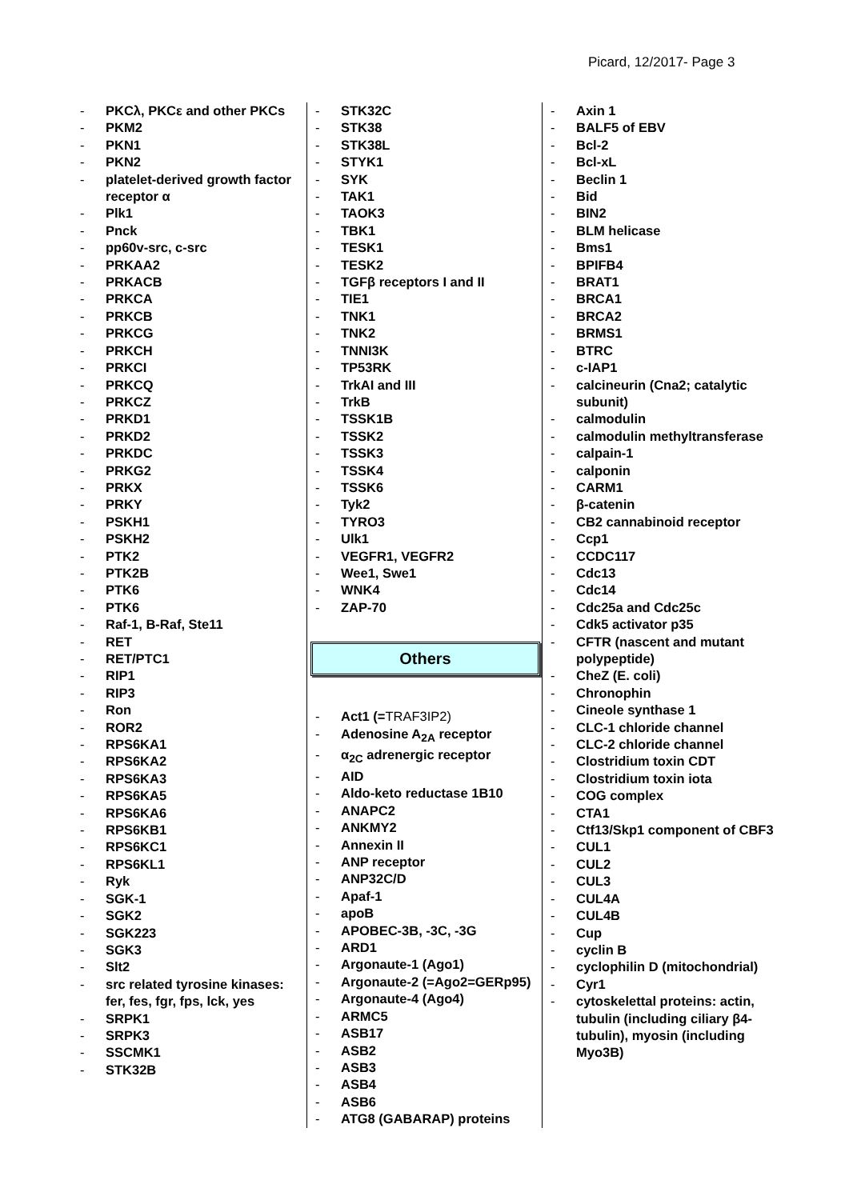Picard, 12/2017- Page 3
- PKCλ, PKCε and other PKCs
- PKM2
- PKN1
- PKN2
- platelet-derived growth factor receptor α
- Plk1
- Pnck
- pp60v-src, c-src
- PRKAA2
- PRKACB
- PRKCA
- PRKCB
- PRKCG
- PRKCH
- PRKCI
- PRKCQ
- PRKCZ
- PRKD1
- PRKD2
- PRKDC
- PRKG2
- PRKX
- PRKY
- PSKH1
- PSKH2
- PTK2
- PTK2B
- PTK6
- PTK6
- Raf-1, B-Raf, Ste11
- RET
- RET/PTC1
- RIP1
- RIP3
- Ron
- ROR2
- RPS6KA1
- RPS6KA2
- RPS6KA3
- RPS6KA5
- RPS6KA6
- RPS6KB1
- RPS6KC1
- RPS6KL1
- Ryk
- SGK-1
- SGK2
- SGK223
- SGK3
- Slt2
- src related tyrosine kinases: fer, fes, fgr, fps, lck, yes
- SRPK1
- SRPK3
- SSCMK1
- STK32B
- STK32C
- STK38
- STK38L
- STYK1
- SYK
- TAK1
- TAOK3
- TBK1
- TESK1
- TESK2
- TGFβ receptors I and II
- TIE1
- TNK1
- TNK2
- TNNI3K
- TP53RK
- TrkAI and III
- TrkB
- TSSK1B
- TSSK2
- TSSK3
- TSSK4
- TSSK6
- Tyk2
- TYRO3
- Ulk1
- VEGFR1, VEGFR2
- Wee1, Swe1
- WNK4
- ZAP-70
Others
- Act1 (=TRAF3IP2)
- Adenosine A<sub>2A</sub> receptor
- α<sub>2C</sub> adrenergic receptor
- AID
- Aldo-keto reductase 1B10
- ANAPC2
- ANKMY2
- Annexin II
- ANP receptor
- ANP32C/D
- Apaf-1
- apoB
- APOBEC-3B, -3C, -3G
- ARD1
- Argonaute-1 (Ago1)
- Argonaute-2 (=Ago2=GERp95)
- Argonaute-4 (Ago4)
- ARMC5
- ASB17
- ASB2
- ASB3
- ASB4
- ASB6
- ATG8 (GABARAP) proteins
- Axin 1
- BALF5 of EBV
- Bcl-2
- Bcl-xL
- Beclin 1
- Bid
- BIN2
- BLM helicase
- Bms1
- BPIFB4
- BRAT1
- BRCA1
- BRCA2
- BRMS1
- BTRC
- c-IAP1
- calcineurin (Cna2; catalytic subunit)
- calmodulin
- calmodulin methyltransferase
- calpain-1
- calponin
- CARM1
- β-catenin
- CB2 cannabinoid receptor
- Ccp1
- CCDC117
- Cdc13
- Cdc14
- Cdc25a and Cdc25c
- Cdk5 activator p35
- CFTR (nascent and mutant polypeptide)
- CheZ (E. coli)
- Chronophin
- Cineole synthase 1
- CLC-1 chloride channel
- CLC-2 chloride channel
- Clostridium toxin CDT
- Clostridium toxin iota
- COG complex
- CTA1
- Ctf13/Skp1 component of CBF3
- CUL1
- CUL2
- CUL3
- CUL4A
- CUL4B
- Cup
- cyclin B
- cyclophilin D (mitochondrial)
- Cyr1
- cytoskelettal proteins: actin, tubulin (including ciliary β4-tubulin), myosin (including Myo3B)